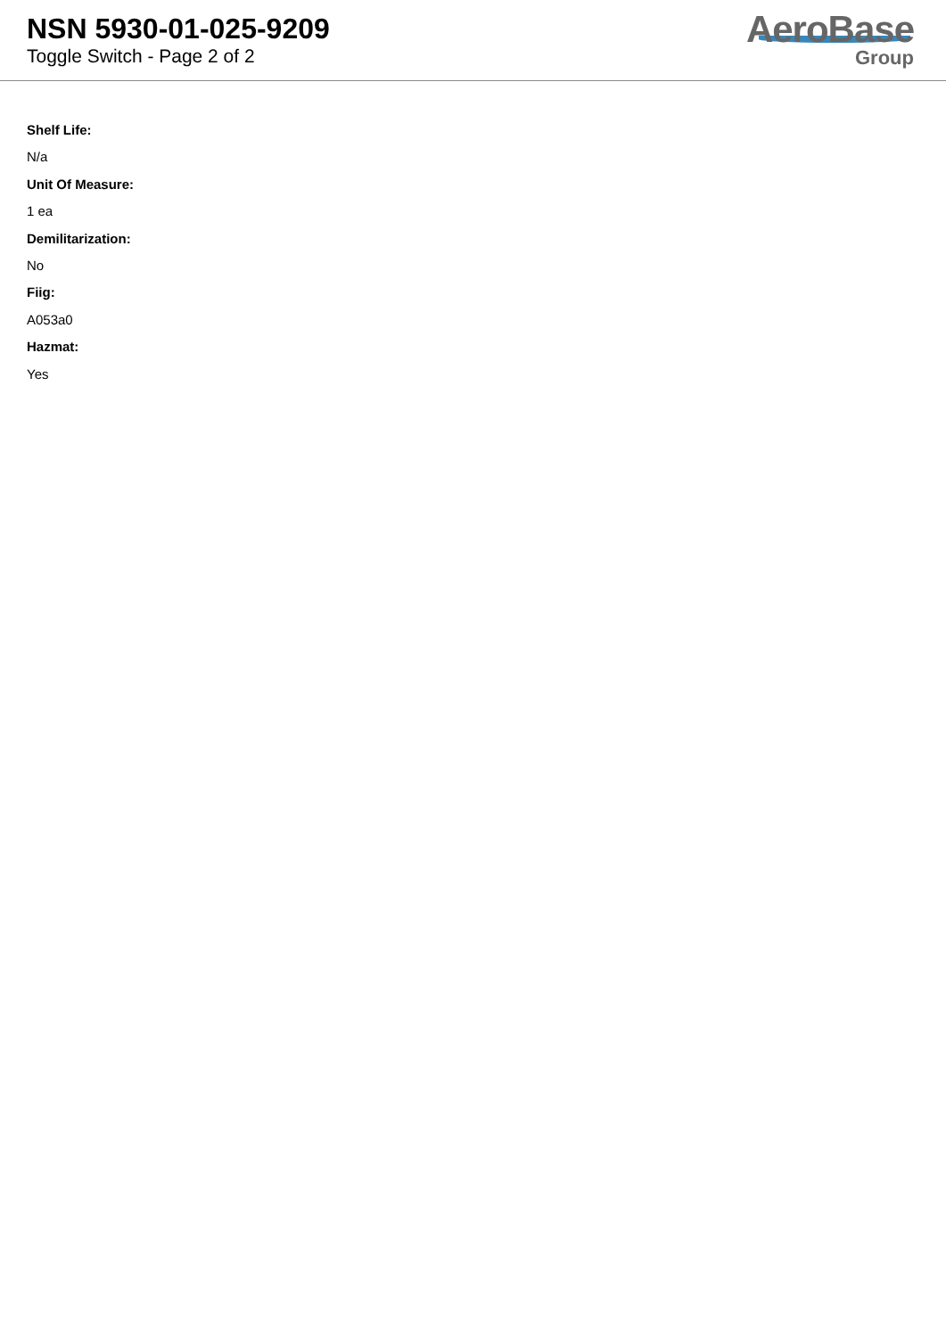NSN 5930-01-025-9209
Toggle Switch - Page 2 of 2
AeroBase
Group
Shelf Life:
N/a
Unit Of Measure:
1 ea
Demilitarization:
No
Fiig:
A053a0
Hazmat:
Yes